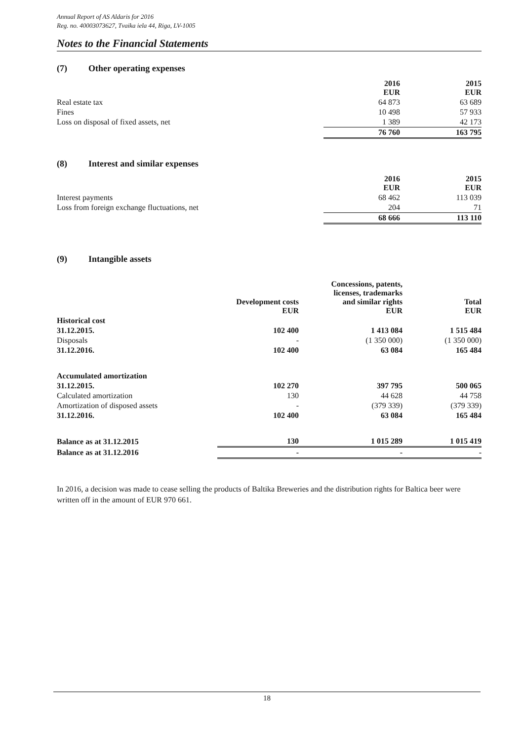Annual Report of AS Aldaris for 2016
Reg. no. 40003073627, Tvaika iela 44, Riga, LV-1005
Notes to the Financial Statements
(7) Other operating expenses
| | 2016 EUR | 2015 EUR |
| --- | --- | --- |
| Real estate tax | 64 873 | 63 689 |
| Fines | 10 498 | 57 933 |
| Loss on disposal of fixed assets, net | 1 389 | 42 173 |
| | 76 760 | 163 795 |
(8) Interest and similar expenses
| | 2016 EUR | 2015 EUR |
| --- | --- | --- |
| Interest payments | 68 462 | 113 039 |
| Loss from foreign exchange fluctuations, net | 204 | 71 |
| | 68 666 | 113 110 |
(9) Intangible assets
| | Development costs EUR | Concessions, patents, licenses, trademarks and similar rights EUR | Total EUR |
| --- | --- | --- | --- |
| Historical cost | | | |
| 31.12.2015. | 102 400 | 1 413 084 | 1 515 484 |
| Disposals | - | (1 350 000) | (1 350 000) |
| 31.12.2016. | 102 400 | 63 084 | 165 484 |
| Accumulated amortization | | | |
| 31.12.2015. | 102 270 | 397 795 | 500 065 |
| Calculated amortization | 130 | 44 628 | 44 758 |
| Amortization of disposed assets | - | (379 339) | (379 339) |
| 31.12.2016. | 102 400 | 63 084 | 165 484 |
| Balance as at 31.12.2015 | 130 | 1 015 289 | 1 015 419 |
| Balance as at 31.12.2016 | - | - | - |
In 2016, a decision was made to cease selling the products of Baltika Breweries and the distribution rights for Baltica beer were written off in the amount of EUR 970 661.
18